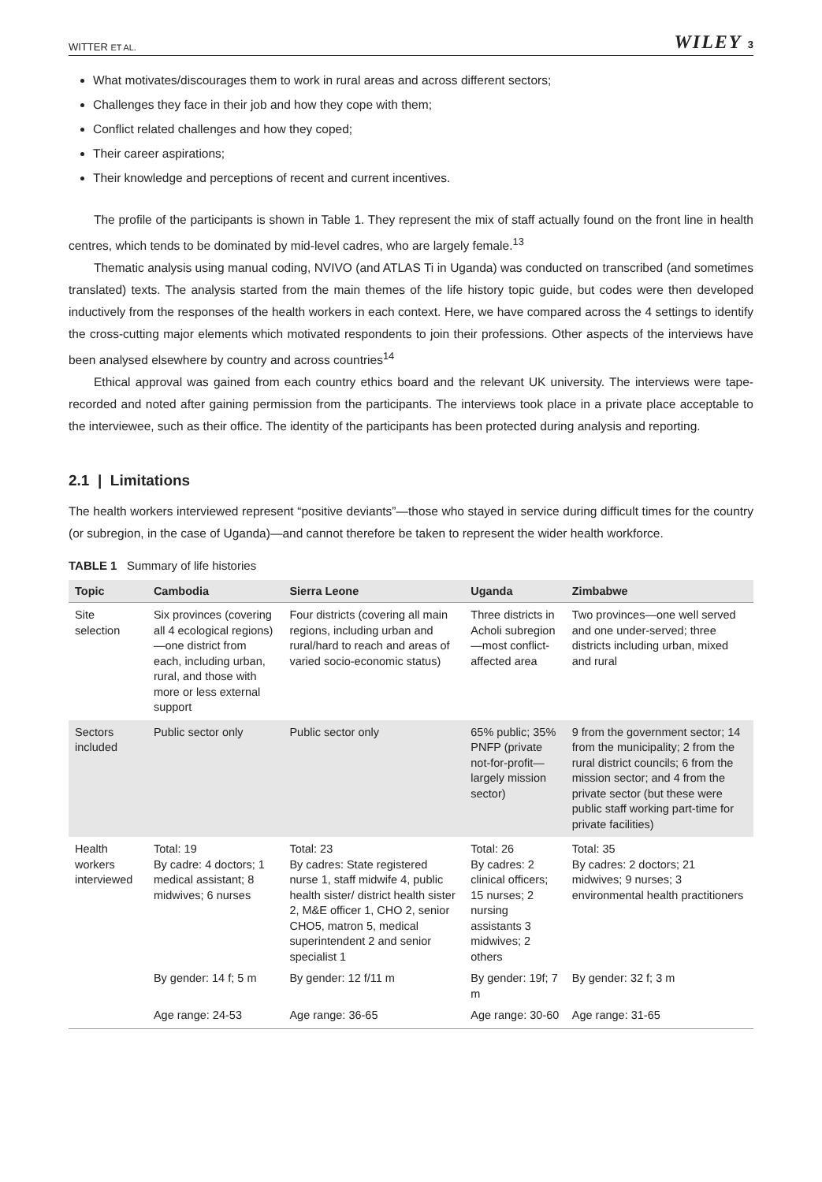WITTER ET AL. WILEY 3
What motivates/discourages them to work in rural areas and across different sectors;
Challenges they face in their job and how they cope with them;
Conflict related challenges and how they coped;
Their career aspirations;
Their knowledge and perceptions of recent and current incentives.
The profile of the participants is shown in Table 1. They represent the mix of staff actually found on the front line in health centres, which tends to be dominated by mid-level cadres, who are largely female.<sup>13</sup>
Thematic analysis using manual coding, NVIVO (and ATLAS Ti in Uganda) was conducted on transcribed (and sometimes translated) texts. The analysis started from the main themes of the life history topic guide, but codes were then developed inductively from the responses of the health workers in each context. Here, we have compared across the 4 settings to identify the cross-cutting major elements which motivated respondents to join their professions. Other aspects of the interviews have been analysed elsewhere by country and across countries<sup>14</sup>
Ethical approval was gained from each country ethics board and the relevant UK university. The interviews were tape-recorded and noted after gaining permission from the participants. The interviews took place in a private place acceptable to the interviewee, such as their office. The identity of the participants has been protected during analysis and reporting.
2.1 | Limitations
The health workers interviewed represent “positive deviants”—those who stayed in service during difficult times for the country (or subregion, in the case of Uganda)—and cannot therefore be taken to represent the wider health workforce.
TABLE 1 Summary of life histories
| Topic | Cambodia | Sierra Leone | Uganda | Zimbabwe |
| --- | --- | --- | --- | --- |
| Site selection | Six provinces (covering all 4 ecological regions)—one district from each, including urban, rural, and those with more or less external support | Four districts (covering all main regions, including urban and rural/hard to reach and areas of varied socio-economic status) | Three districts in Acholi subregion—most conflict-affected area | Two provinces—one well served and one under-served; three districts including urban, mixed and rural |
| Sectors included | Public sector only | Public sector only | 65% public; 35% PNFP (private not-for-profit—largely mission sector) | 9 from the government sector; 14 from the municipality; 2 from the rural district councils; 6 from the mission sector; and 4 from the private sector (but these were public staff working part-time for private facilities) |
| Health workers interviewed | Total: 19 By cadre: 4 doctors; 1 medical assistant; 8 midwives; 6 nurses | Total: 23 By cadres: State registered nurse 1, staff midwife 4, public health sister/ district health sister 2, M&E officer 1, CHO 2, senior CHO5, matron 5, medical superintendent 2 and senior specialist 1 | Total: 26 By cadres: 2 clinical officers; 15 nurses; 2 nursing assistants 3 midwives; 2 others | Total: 35 By cadres: 2 doctors; 21 midwives; 9 nurses; 3 environmental health practitioners |
| | By gender: 14 f; 5 m | By gender: 12 f/11 m | By gender: 19f; 7 m | By gender: 32 f; 3 m |
| | Age range: 24-53 | Age range: 36-65 | Age range: 30-60 | Age range: 31-65 |